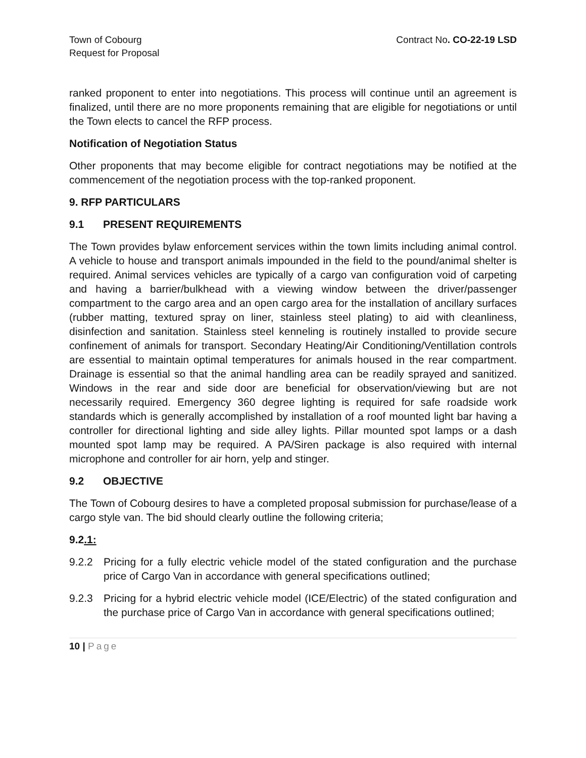Town of Cobourg
Request for Proposal
Contract No. CO-22-19 LSD
ranked proponent to enter into negotiations. This process will continue until an agreement is finalized, until there are no more proponents remaining that are eligible for negotiations or until the Town elects to cancel the RFP process.
Notification of Negotiation Status
Other proponents that may become eligible for contract negotiations may be notified at the commencement of the negotiation process with the top-ranked proponent.
9. RFP PARTICULARS
9.1 PRESENT REQUIREMENTS
The Town provides bylaw enforcement services within the town limits including animal control. A vehicle to house and transport animals impounded in the field to the pound/animal shelter is required. Animal services vehicles are typically of a cargo van configuration void of carpeting and having a barrier/bulkhead with a viewing window between the driver/passenger compartment to the cargo area and an open cargo area for the installation of ancillary surfaces (rubber matting, textured spray on liner, stainless steel plating) to aid with cleanliness, disinfection and sanitation. Stainless steel kenneling is routinely installed to provide secure confinement of animals for transport. Secondary Heating/Air Conditioning/Ventillation controls are essential to maintain optimal temperatures for animals housed in the rear compartment. Drainage is essential so that the animal handling area can be readily sprayed and sanitized. Windows in the rear and side door are beneficial for observation/viewing but are not necessarily required. Emergency 360 degree lighting is required for safe roadside work standards which is generally accomplished by installation of a roof mounted light bar having a controller for directional lighting and side alley lights. Pillar mounted spot lamps or a dash mounted spot lamp may be required. A PA/Siren package is also required with internal microphone and controller for air horn, yelp and stinger.
9.2 OBJECTIVE
The Town of Cobourg desires to have a completed proposal submission for purchase/lease of a cargo style van. The bid should clearly outline the following criteria;
9.2.1:
9.2.2 Pricing for a fully electric vehicle model of the stated configuration and the purchase price of Cargo Van in accordance with general specifications outlined;
9.2.3 Pricing for a hybrid electric vehicle model (ICE/Electric) of the stated configuration and the purchase price of Cargo Van in accordance with general specifications outlined;
10 | Page